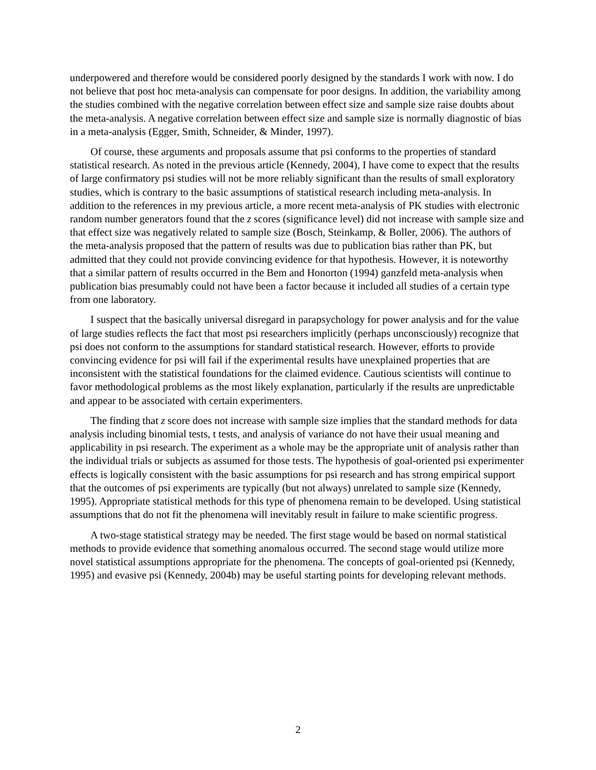underpowered and therefore would be considered poorly designed by the standards I work with now. I do not believe that post hoc meta-analysis can compensate for poor designs. In addition, the variability among the studies combined with the negative correlation between effect size and sample size raise doubts about the meta-analysis. A negative correlation between effect size and sample size is normally diagnostic of bias in a meta-analysis (Egger, Smith, Schneider, & Minder, 1997).
Of course, these arguments and proposals assume that psi conforms to the properties of standard statistical research. As noted in the previous article (Kennedy, 2004), I have come to expect that the results of large confirmatory psi studies will not be more reliably significant than the results of small exploratory studies, which is contrary to the basic assumptions of statistical research including meta-analysis. In addition to the references in my previous article, a more recent meta-analysis of PK studies with electronic random number generators found that the z scores (significance level) did not increase with sample size and that effect size was negatively related to sample size (Bosch, Steinkamp, & Boller, 2006). The authors of the meta-analysis proposed that the pattern of results was due to publication bias rather than PK, but admitted that they could not provide convincing evidence for that hypothesis. However, it is noteworthy that a similar pattern of results occurred in the Bem and Honorton (1994) ganzfeld meta-analysis when publication bias presumably could not have been a factor because it included all studies of a certain type from one laboratory.
I suspect that the basically universal disregard in parapsychology for power analysis and for the value of large studies reflects the fact that most psi researchers implicitly (perhaps unconsciously) recognize that psi does not conform to the assumptions for standard statistical research. However, efforts to provide convincing evidence for psi will fail if the experimental results have unexplained properties that are inconsistent with the statistical foundations for the claimed evidence. Cautious scientists will continue to favor methodological problems as the most likely explanation, particularly if the results are unpredictable and appear to be associated with certain experimenters.
The finding that z score does not increase with sample size implies that the standard methods for data analysis including binomial tests, t tests, and analysis of variance do not have their usual meaning and applicability in psi research. The experiment as a whole may be the appropriate unit of analysis rather than the individual trials or subjects as assumed for those tests. The hypothesis of goal-oriented psi experimenter effects is logically consistent with the basic assumptions for psi research and has strong empirical support that the outcomes of psi experiments are typically (but not always) unrelated to sample size (Kennedy, 1995). Appropriate statistical methods for this type of phenomena remain to be developed. Using statistical assumptions that do not fit the phenomena will inevitably result in failure to make scientific progress.
A two-stage statistical strategy may be needed. The first stage would be based on normal statistical methods to provide evidence that something anomalous occurred. The second stage would utilize more novel statistical assumptions appropriate for the phenomena. The concepts of goal-oriented psi (Kennedy, 1995) and evasive psi (Kennedy, 2004b) may be useful starting points for developing relevant methods.
2